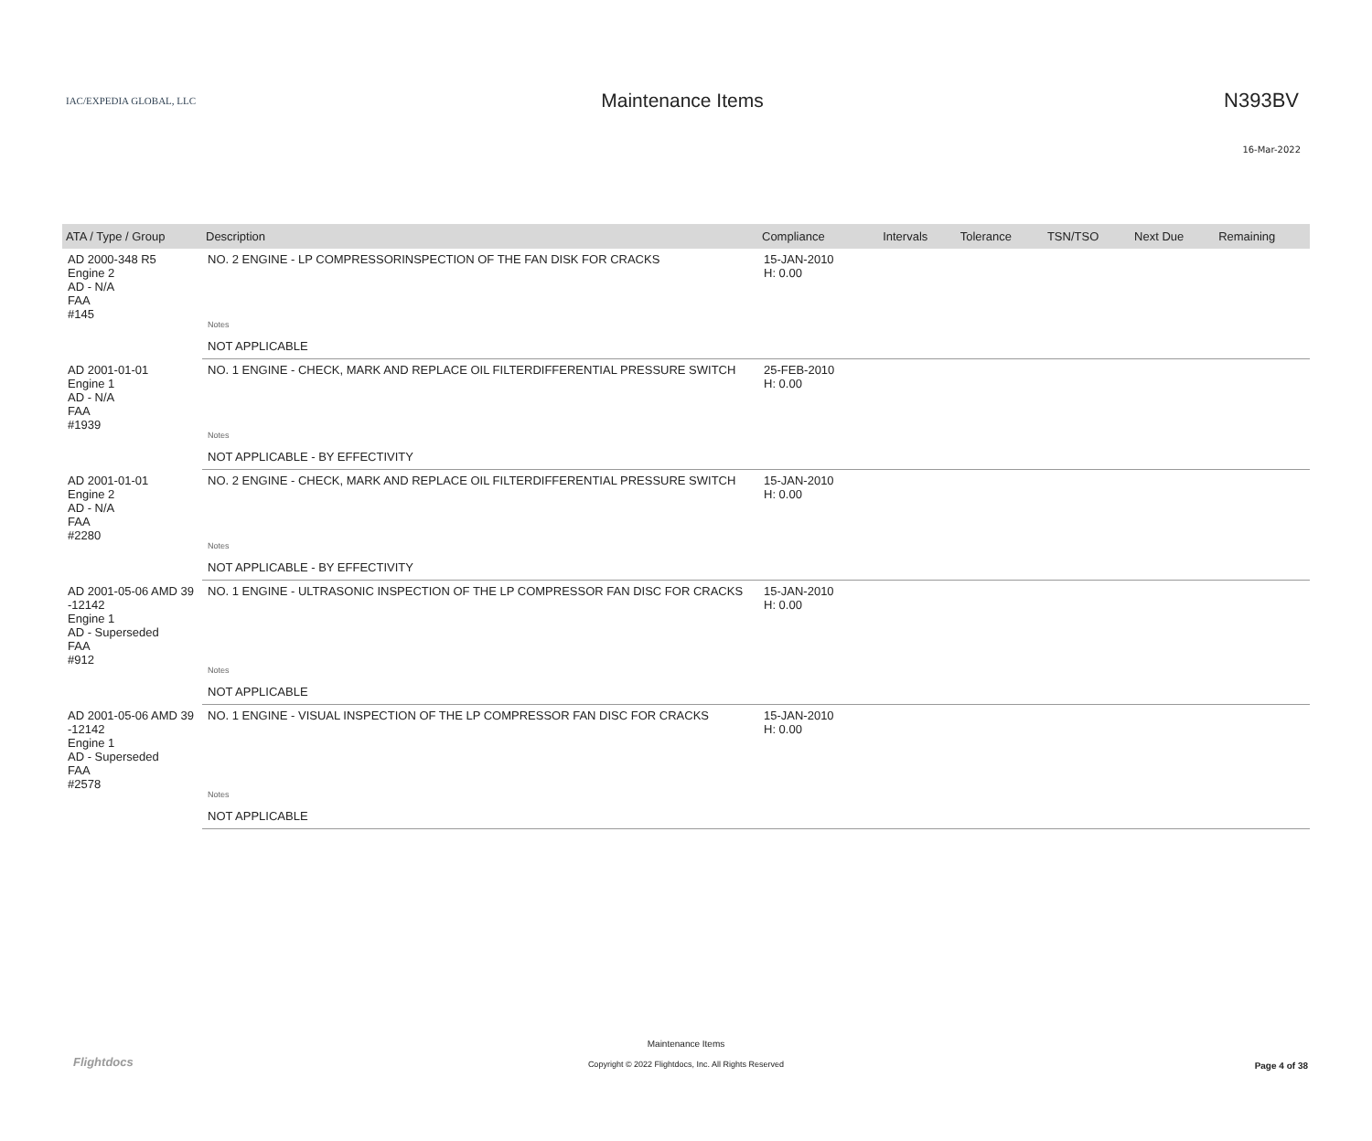16-Mar-2022
IAC/EXPEDIA GLOBAL, LLC
Maintenance Items N393BV
| ATA / Type / Group | Description | Compliance | Intervals | Tolerance | TSN/TSO | Next Due | Remaining |
| --- | --- | --- | --- | --- | --- | --- | --- |
| AD 2000-348 R5 Engine 2 AD - N/A FAA #145 | NO. 2 ENGINE - LP COMPRESSORINSPECTION OF THE FAN DISK FOR CRACKS | 15-JAN-2010 H: 0.00 | | | | | |
| | Notes | | | | | | |
| | NOT APPLICABLE | | | | | | |
| AD 2001-01-01 Engine 1 AD - N/A FAA #1939 | NO. 1 ENGINE - CHECK, MARK AND REPLACE OIL FILTERDIFFERENTIAL PRESSURE SWITCH | 25-FEB-2010 H: 0.00 | | | | | |
| | Notes | | | | | | |
| | NOT APPLICABLE - BY EFFECTIVITY | | | | | | |
| AD 2001-01-01 Engine 2 AD - N/A FAA #2280 | NO. 2 ENGINE - CHECK, MARK AND REPLACE OIL FILTERDIFFERENTIAL PRESSURE SWITCH | 15-JAN-2010 H: 0.00 | | | | | |
| | Notes | | | | | | |
| | NOT APPLICABLE - BY EFFECTIVITY | | | | | | |
| AD 2001-05-06 AMD 39 -12142 Engine 1 AD - Superseded FAA #912 | NO. 1 ENGINE - ULTRASONIC INSPECTION OF THE LP COMPRESSOR FAN DISC FOR CRACKS | 15-JAN-2010 H: 0.00 | | | | | |
| | Notes | | | | | | |
| | NOT APPLICABLE | | | | | | |
| AD 2001-05-06 AMD 39 -12142 Engine 1 AD - Superseded FAA #2578 | NO. 1 ENGINE - VISUAL INSPECTION OF THE LP COMPRESSOR FAN DISC FOR CRACKS | 15-JAN-2010 H: 0.00 | | | | | |
| | Notes | | | | | | |
| | NOT APPLICABLE | | | | | | |
Flightdocs
Maintenance Items
Copyright © 2022 Flightdocs, Inc. All Rights Reserved
Page 4 of 38